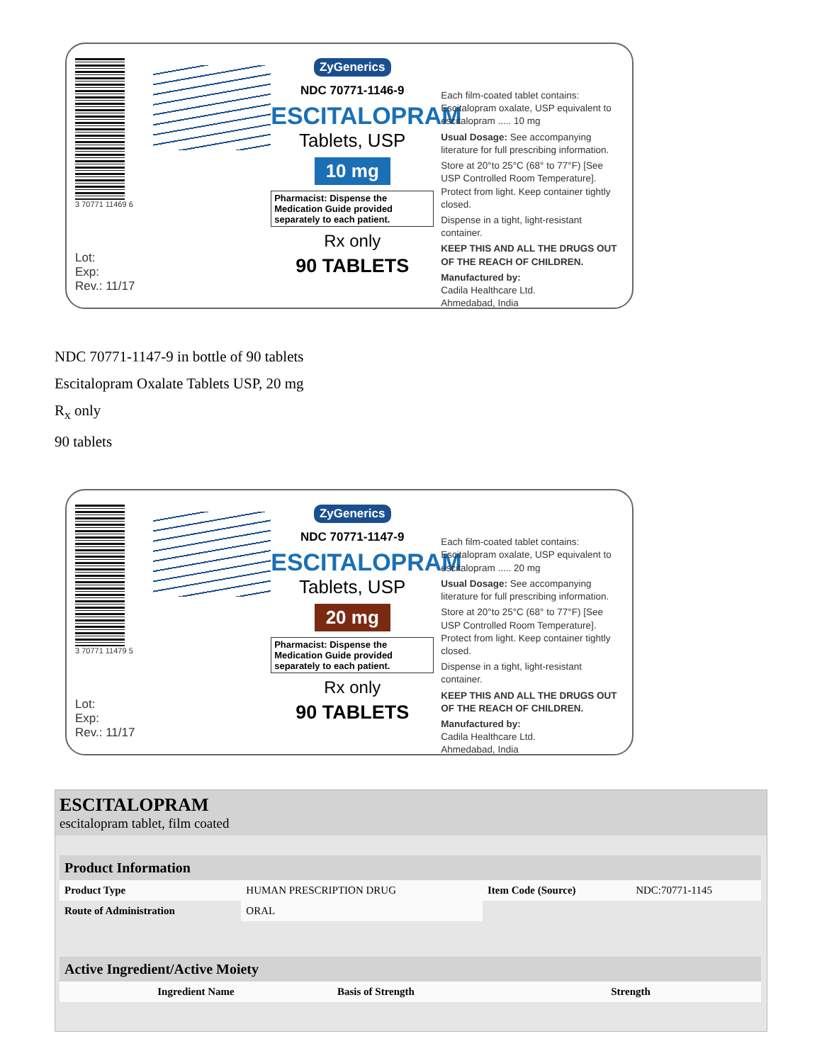3 70771 11469 6
Lot:
Exp:
Rev.: 11/17
ZyGenerics
NDC 70771-1146-9
ESCITALOPRAM
Tablets, USP
10 mg
Pharmacist: Dispense the Medication Guide provided separately to each patient.
Rx only
90 TABLETS
Each film-coated tablet contains: Escitalopram oxalate, USP equivalent to escitalopram ..... 10 mg
Usual Dosage: See accompanying literature for full prescribing information.
Store at 20°to 25°C (68° to 77°F) [See USP Controlled Room Temperature]. Protect from light. Keep container tightly closed.
Dispense in a tight, light-resistant container.
KEEP THIS AND ALL THE DRUGS OUT OF THE REACH OF CHILDREN.
Manufactured by:
Cadila Healthcare Ltd.
Ahmedabad, India
NDC 70771-1147-9 in bottle of 90 tablets
Escitalopram Oxalate Tablets USP, 20 mg
R<sub>x</sub> only
90 tablets
3 70771 11479 5
Lot:
Exp:
Rev.: 11/17
ZyGenerics
NDC 70771-1147-9
ESCITALOPRAM
Tablets, USP
20 mg
Pharmacist: Dispense the Medication Guide provided separately to each patient.
Rx only
90 TABLETS
Each film-coated tablet contains: Escitalopram oxalate, USP equivalent to escitalopram ..... 20 mg
Usual Dosage: See accompanying literature for full prescribing information.
Store at 20°to 25°C (68° to 77°F) [See USP Controlled Room Temperature]. Protect from light. Keep container tightly closed.
Dispense in a tight, light-resistant container.
KEEP THIS AND ALL THE DRUGS OUT OF THE REACH OF CHILDREN.
Manufactured by:
Cadila Healthcare Ltd.
Ahmedabad, India
ESCITALOPRAM
escitalopram tablet, film coated
| Product Information | | | |
| --- | --- | --- | --- |
| Product Type | HUMAN PRESCRIPTION DRUG | Item Code (Source) | NDC:70771-1145 |
| Route of Administration | ORAL | | |
| Active Ingredient/Active Moiety | | |
| --- | --- | --- |
| Ingredient Name | Basis of Strength | Strength |